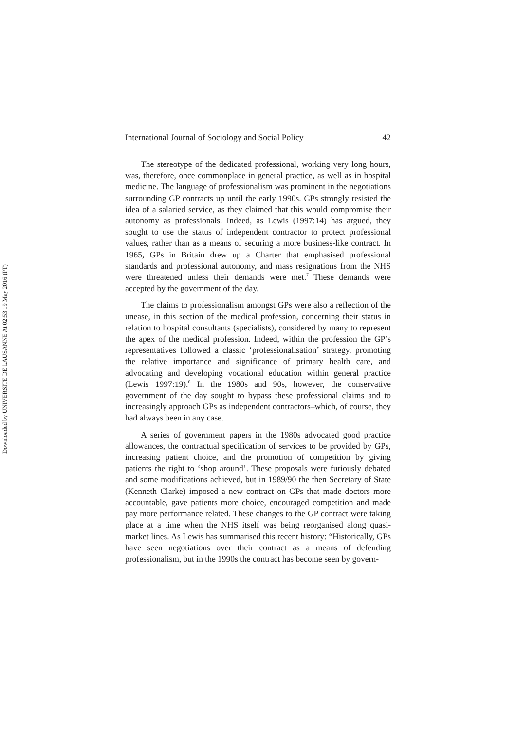Downloaded by UNIVERSITE DE LAUSANNE At 02:53 19 May 2016 (PT)
International Journal of Sociology and Social Policy 42
The stereotype of the dedicated professional, working very long hours, was, therefore, once commonplace in general practice, as well as in hospital medicine. The language of professionalism was prominent in the negotiations surrounding GP contracts up until the early 1990s. GPs strongly resisted the idea of a salaried service, as they claimed that this would compromise their autonomy as professionals. Indeed, as Lewis (1997:14) has argued, they sought to use the status of independent contractor to protect professional values, rather than as a means of securing a more business-like contract. In 1965, GPs in Britain drew up a Charter that emphasised professional standards and professional autonomy, and mass resignations from the NHS were threatened unless their demands were met.<sup>7</sup> These demands were accepted by the government of the day.
The claims to professionalism amongst GPs were also a reflection of the unease, in this section of the medical profession, concerning their status in relation to hospital consultants (specialists), considered by many to represent the apex of the medical profession. Indeed, within the profession the GP’s representatives followed a classic ‘professionalisation’ strategy, promoting the relative importance and significance of primary health care, and advocating and developing vocational education within general practice (Lewis 1997:19).<sup>8</sup> In the 1980s and 90s, however, the conservative government of the day sought to bypass these professional claims and to increasingly approach GPs as independent contractors–which, of course, they had always been in any case.
A series of government papers in the 1980s advocated good practice allowances, the contractual specification of services to be provided by GPs, increasing patient choice, and the promotion of competition by giving patients the right to ‘shop around’. These proposals were furiously debated and some modifications achieved, but in 1989/90 the then Secretary of State (Kenneth Clarke) imposed a new contract on GPs that made doctors more accountable, gave patients more choice, encouraged competition and made pay more performance related. These changes to the GP contract were taking place at a time when the NHS itself was being reorganised along quasi-market lines. As Lewis has summarised this recent history: “Historically, GPs have seen negotiations over their contract as a means of defending professionalism, but in the 1990s the contract has become seen by govern-